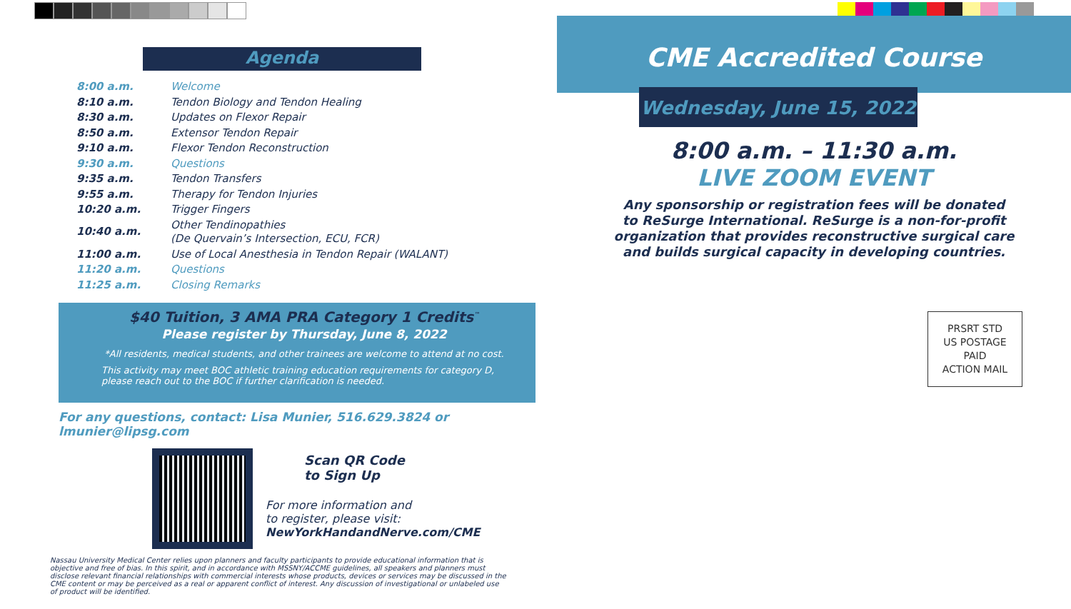Agenda
| 8:00 a.m. | Welcome |
| 8:10 a.m. | Tendon Biology and Tendon Healing |
| 8:30 a.m. | Updates on Flexor Repair |
| 8:50 a.m. | Extensor Tendon Repair |
| 9:10 a.m. | Flexor Tendon Reconstruction |
| 9:30 a.m. | Questions |
| 9:35 a.m. | Tendon Transfers |
| 9:55 a.m. | Therapy for Tendon Injuries |
| 10:20 a.m. | Trigger Fingers |
| 10:40 a.m. | Other Tendinopathies (De Quervain’s Intersection, ECU, FCR) |
| 11:00 a.m. | Use of Local Anesthesia in Tendon Repair (WALANT) |
| 11:20 a.m. | Questions |
| 11:25 a.m. | Closing Remarks |
$40 Tuition, 3 AMA PRA Category 1 Credits<sup>™</sup>
Please register by Thursday, June 8, 2022
*All residents, medical students, and other trainees are welcome to attend at no cost.
This activity may meet BOC athletic training education requirements for category D, please reach out to the BOC if further clarification is needed.
For any questions, contact: Lisa Munier, 516.629.3824 or lmunier@lipsg.com
Scan QR Code
to Sign Up
For more information and
to register, please visit:
NewYorkHandandNerve.com/CME
Nassau University Medical Center relies upon planners and faculty participants to provide educational information that is objective and free of bias. In this spirit, and in accordance with MSSNY/ACCME guidelines, all speakers and planners must disclose relevant financial relationships with commercial interests whose products, devices or services may be discussed in the CME content or may be perceived as a real or apparent conflict of interest. Any discussion of investigational or unlabeled use of product will be identified.
CME Accredited Course
Wednesday, June 15, 2022
8:00 a.m. – 11:30 a.m.
LIVE ZOOM EVENT
Any sponsorship or registration fees will be donated
to ReSurge International. ReSurge is a non-for-profit
organization that provides reconstructive surgical care
and builds surgical capacity in developing countries.
PRSRT STD
US POSTAGE
PAID
ACTION MAIL